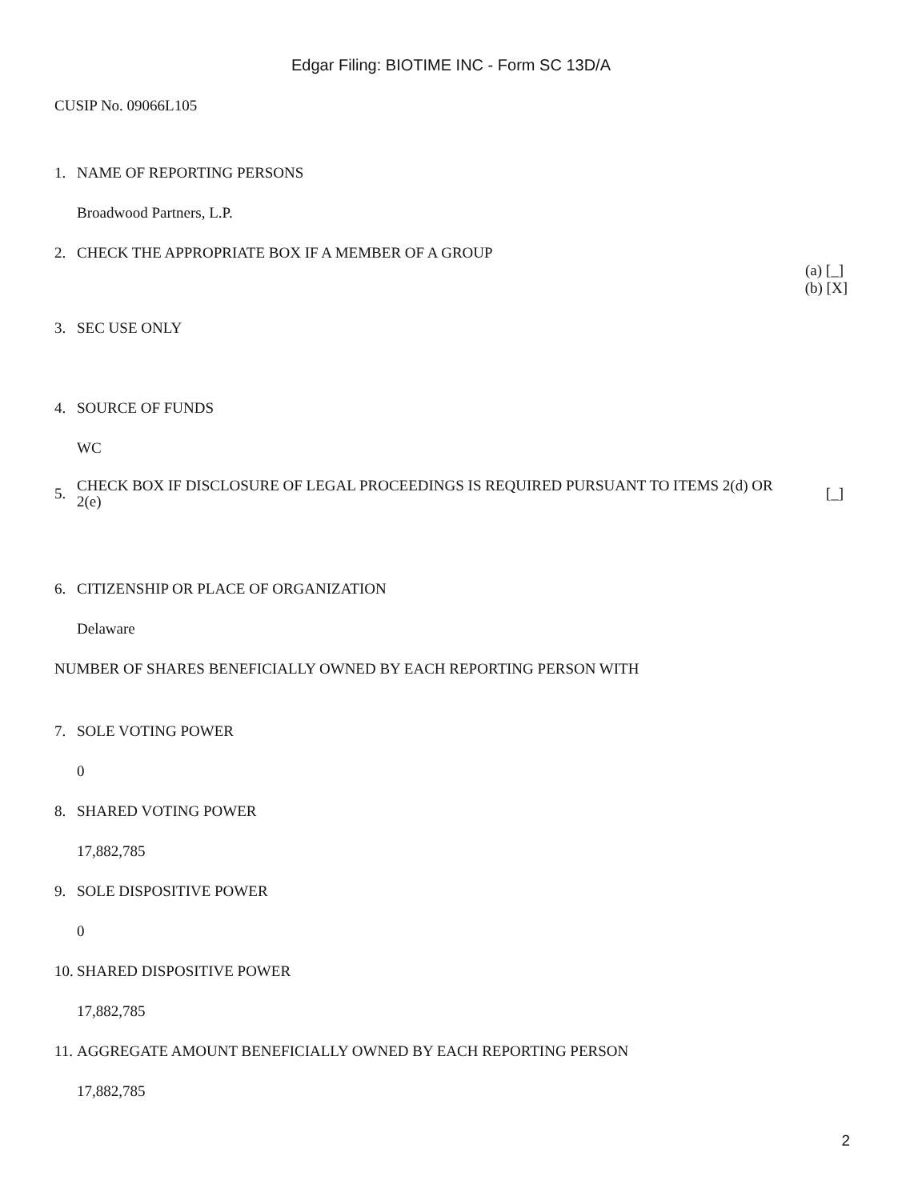Edgar Filing: BIOTIME INC - Form SC 13D/A
CUSIP No. 09066L105
1. NAME OF REPORTING PERSONS
Broadwood Partners, L.P.
2. CHECK THE APPROPRIATE BOX IF A MEMBER OF A GROUP
(a) [_]
(b) [X]
3. SEC USE ONLY
4. SOURCE OF FUNDS
WC
5. CHECK BOX IF DISCLOSURE OF LEGAL PROCEEDINGS IS REQUIRED PURSUANT TO ITEMS 2(d) OR 2(e) [_]
6. CITIZENSHIP OR PLACE OF ORGANIZATION
Delaware
NUMBER OF SHARES BENEFICIALLY OWNED BY EACH REPORTING PERSON WITH
7. SOLE VOTING POWER
0
8. SHARED VOTING POWER
17,882,785
9. SOLE DISPOSITIVE POWER
0
10. SHARED DISPOSITIVE POWER
17,882,785
11. AGGREGATE AMOUNT BENEFICIALLY OWNED BY EACH REPORTING PERSON
17,882,785
2